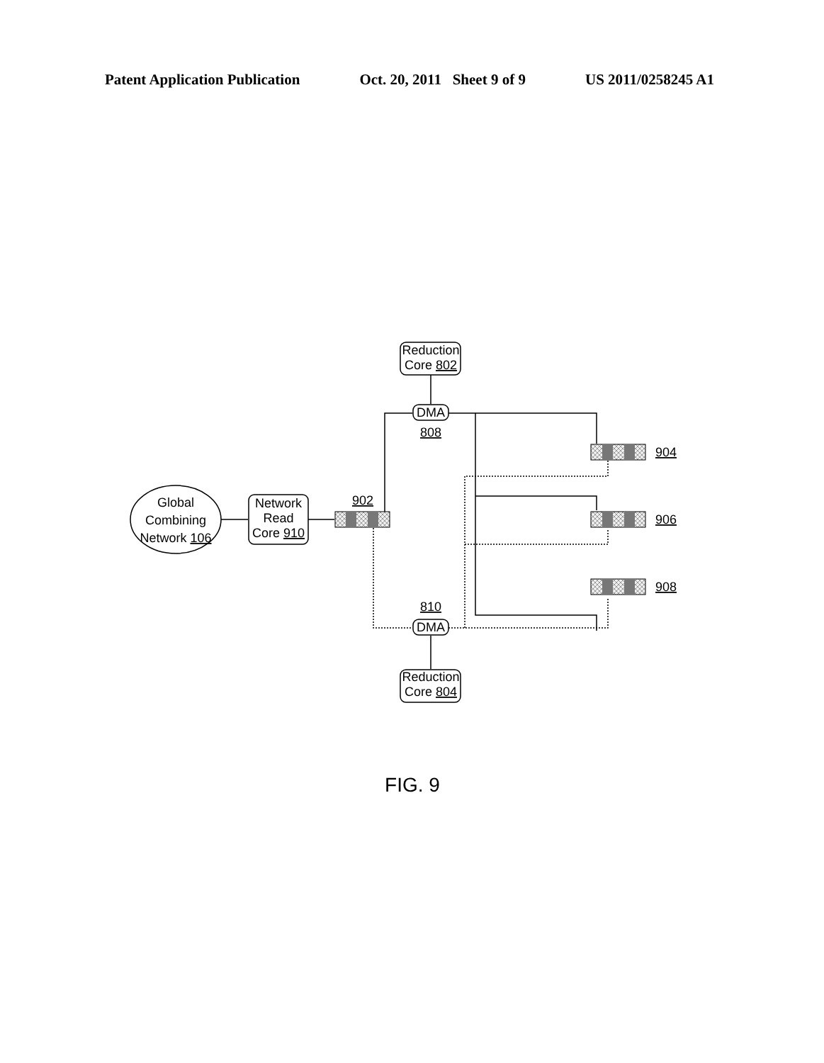Patent Application Publication Oct. 20, 2011 Sheet 9 of 9 US 2011/0258245 A1
Global
Combining
Network 106
Network
Read
Core 910
902
Reduction
Core 802
DMA
808
810
DMA
Reduction
Core 804
904
906
908
FIG. 9